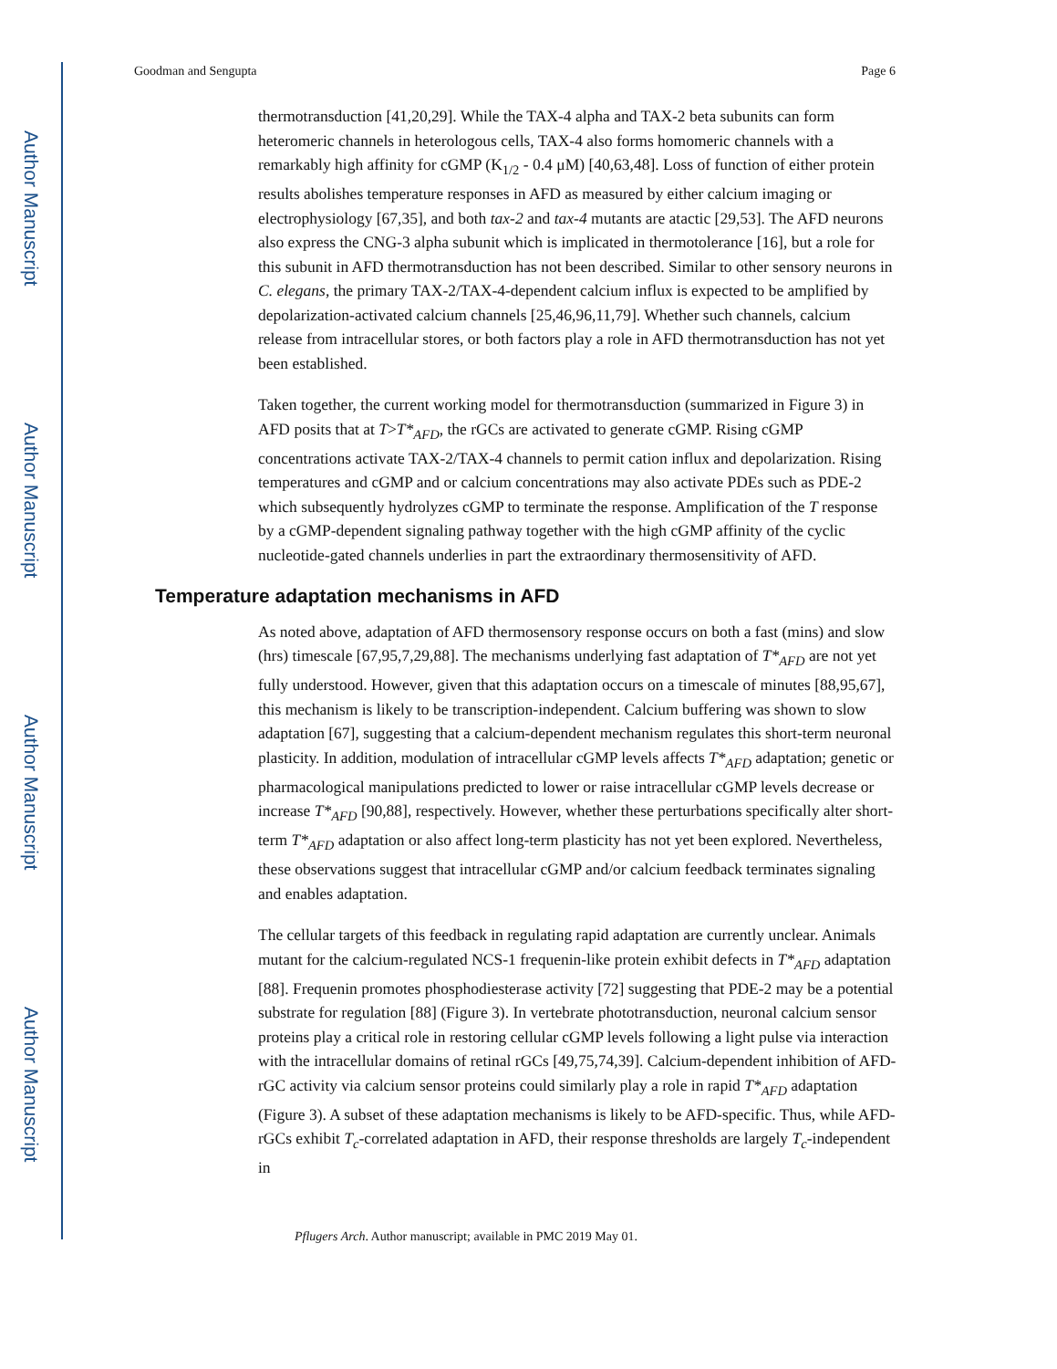Author Manuscript
Author Manuscript
Author Manuscript
Author Manuscript
Goodman and Sengupta Page 6
thermotransduction [41,20,29]. While the TAX-4 alpha and TAX-2 beta subunits can form heteromeric channels in heterologous cells, TAX-4 also forms homomeric channels with a remarkably high affinity for cGMP (K<sub>1/2</sub> - 0.4 μM) [40,63,48]. Loss of function of either protein results abolishes temperature responses in AFD as measured by either calcium imaging or electrophysiology [67,35], and both tax-2 and tax-4 mutants are atactic [29,53]. The AFD neurons also express the CNG-3 alpha subunit which is implicated in thermotolerance [16], but a role for this subunit in AFD thermotransduction has not been described. Similar to other sensory neurons in C. elegans, the primary TAX-2/TAX-4-dependent calcium influx is expected to be amplified by depolarization-activated calcium channels [25,46,96,11,79]. Whether such channels, calcium release from intracellular stores, or both factors play a role in AFD thermotransduction has not yet been established.
Taken together, the current working model for thermotransduction (summarized in Figure 3) in AFD posits that at T>T*<sub>AFD</sub>, the rGCs are activated to generate cGMP. Rising cGMP concentrations activate TAX-2/TAX-4 channels to permit cation influx and depolarization. Rising temperatures and cGMP and or calcium concentrations may also activate PDEs such as PDE-2 which subsequently hydrolyzes cGMP to terminate the response. Amplification of the T response by a cGMP-dependent signaling pathway together with the high cGMP affinity of the cyclic nucleotide-gated channels underlies in part the extraordinary thermosensitivity of AFD.
Temperature adaptation mechanisms in AFD
As noted above, adaptation of AFD thermosensory response occurs on both a fast (mins) and slow (hrs) timescale [67,95,7,29,88]. The mechanisms underlying fast adaptation of T*<sub>AFD</sub> are not yet fully understood. However, given that this adaptation occurs on a timescale of minutes [88,95,67], this mechanism is likely to be transcription-independent. Calcium buffering was shown to slow adaptation [67], suggesting that a calcium-dependent mechanism regulates this short-term neuronal plasticity. In addition, modulation of intracellular cGMP levels affects T*<sub>AFD</sub> adaptation; genetic or pharmacological manipulations predicted to lower or raise intracellular cGMP levels decrease or increase T*<sub>AFD</sub> [90,88], respectively. However, whether these perturbations specifically alter short-term T*<sub>AFD</sub> adaptation or also affect long-term plasticity has not yet been explored. Nevertheless, these observations suggest that intracellular cGMP and/or calcium feedback terminates signaling and enables adaptation.
The cellular targets of this feedback in regulating rapid adaptation are currently unclear. Animals mutant for the calcium-regulated NCS-1 frequenin-like protein exhibit defects in T*<sub>AFD</sub> adaptation [88]. Frequenin promotes phosphodiesterase activity [72] suggesting that PDE-2 may be a potential substrate for regulation [88] (Figure 3). In vertebrate phototransduction, neuronal calcium sensor proteins play a critical role in restoring cellular cGMP levels following a light pulse via interaction with the intracellular domains of retinal rGCs [49,75,74,39]. Calcium-dependent inhibition of AFD-rGC activity via calcium sensor proteins could similarly play a role in rapid T*<sub>AFD</sub> adaptation (Figure 3). A subset of these adaptation mechanisms is likely to be AFD-specific. Thus, while AFD-rGCs exhibit T<sub>c</sub>-correlated adaptation in AFD, their response thresholds are largely T<sub>c</sub>-independent in
Pflugers Arch. Author manuscript; available in PMC 2019 May 01.